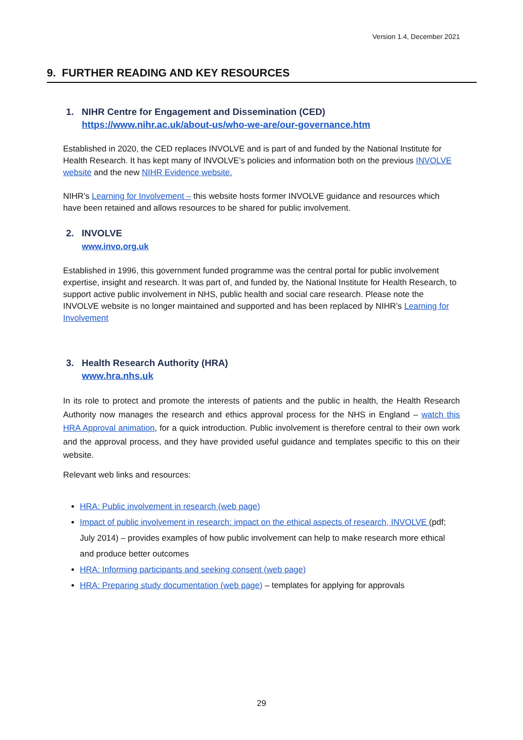Version 1.4, December 2021
9. FURTHER READING AND KEY RESOURCES
1. NIHR Centre for Engagement and Dissemination (CED)
https://www.nihr.ac.uk/about-us/who-we-are/our-governance.htm
Established in 2020, the CED replaces INVOLVE and is part of and funded by the National Institute for Health Research. It has kept many of INVOLVE’s policies and information both on the previous INVOLVE website and the new NIHR Evidence website.
NIHR’s Learning for Involvement – this website hosts former INVOLVE guidance and resources which have been retained and allows resources to be shared for public involvement.
2. INVOLVE
www.invo.org.uk
Established in 1996, this government funded programme was the central portal for public involvement expertise, insight and research. It was part of, and funded by, the National Institute for Health Research, to support active public involvement in NHS, public health and social care research. Please note the INVOLVE website is no longer maintained and supported and has been replaced by NIHR’s Learning for Involvement
3. Health Research Authority (HRA)
www.hra.nhs.uk
In its role to protect and promote the interests of patients and the public in health, the Health Research Authority now manages the research and ethics approval process for the NHS in England – watch this HRA Approval animation, for a quick introduction. Public involvement is therefore central to their own work and the approval process, and they have provided useful guidance and templates specific to this on their website.
Relevant web links and resources:
HRA: Public involvement in research (web page)
Impact of public involvement in research: impact on the ethical aspects of research, INVOLVE (pdf; July 2014) – provides examples of how public involvement can help to make research more ethical and produce better outcomes
HRA: Informing participants and seeking consent (web page)
HRA: Preparing study documentation (web page) – templates for applying for approvals
29